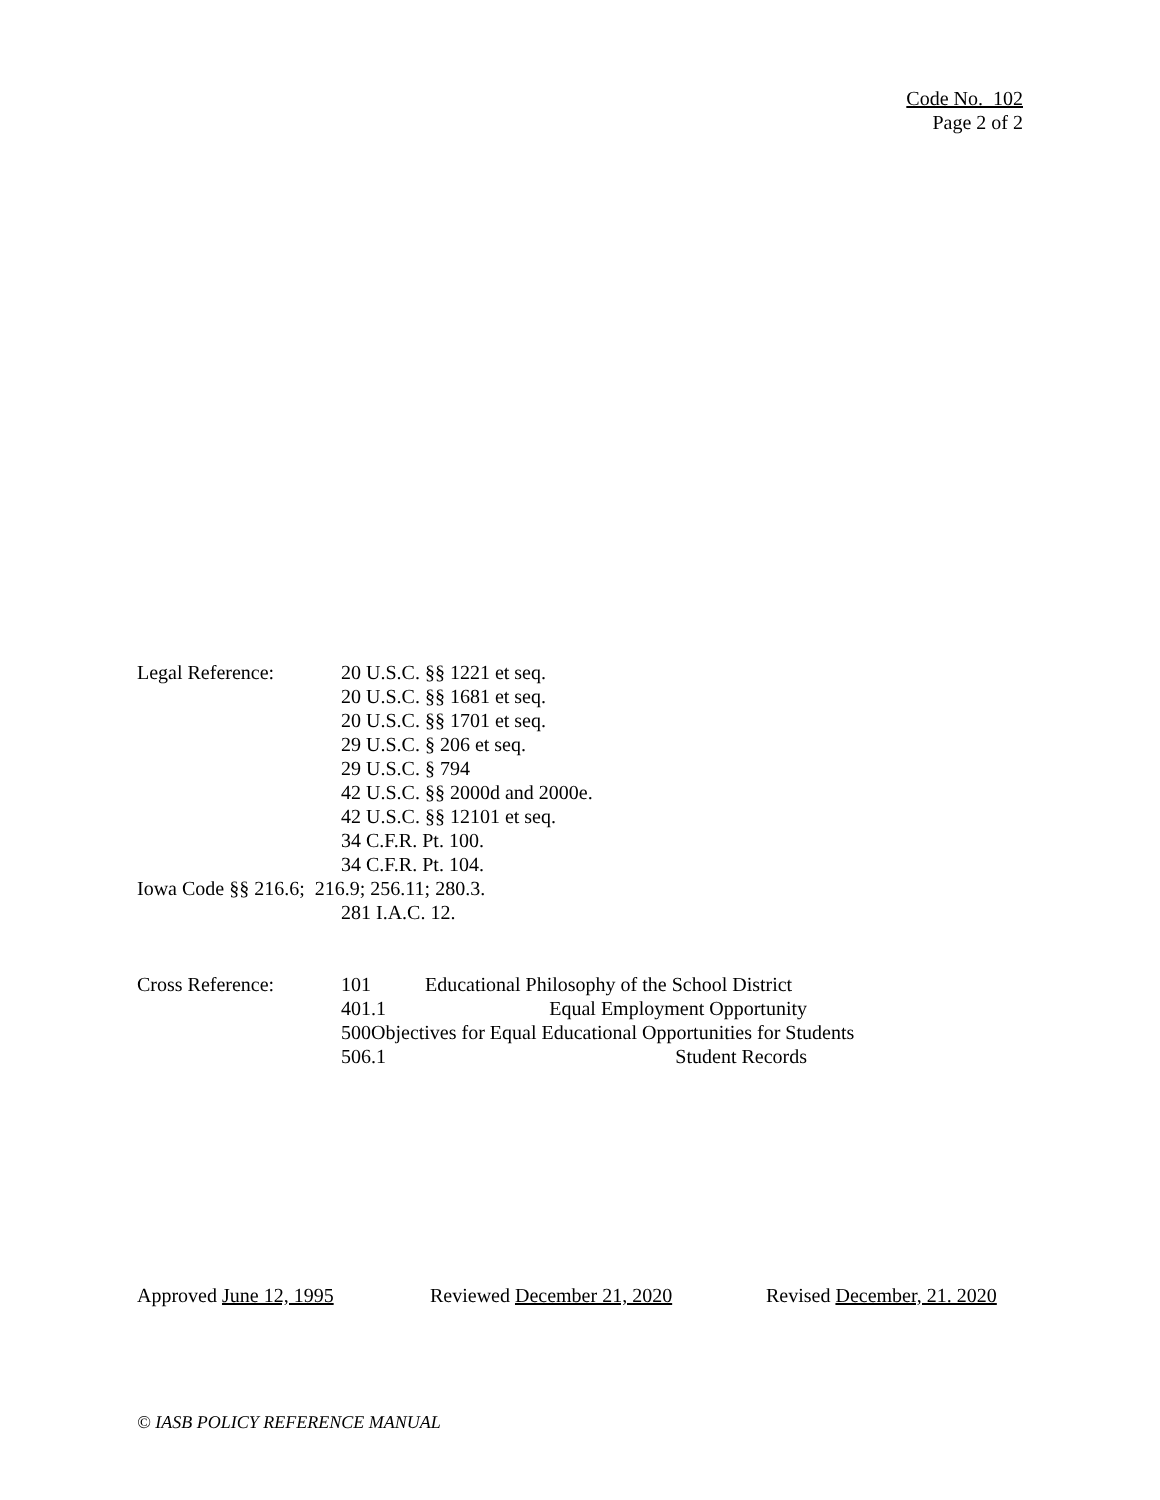Code No. 102
Page 2 of 2
Legal Reference: 20 U.S.C. §§ 1221 et seq.
20 U.S.C. §§ 1681 et seq.
20 U.S.C. §§ 1701 et seq.
29 U.S.C. § 206 et seq.
29 U.S.C. § 794
42 U.S.C. §§ 2000d and 2000e.
42 U.S.C. §§ 12101 et seq.
34 C.F.R. Pt. 100.
34 C.F.R. Pt. 104.
Iowa Code §§ 216.6; 216.9; 256.11; 280.3.
281 I.A.C. 12.
Cross Reference: 101 Educational Philosophy of the School District
401.1 Equal Employment Opportunity
500Objectives for Equal Educational Opportunities for Students
506.1 Student Records
Approved June 12, 1995 Reviewed December 21, 2020 Revised December, 21. 2020
© IASB POLICY REFERENCE MANUAL